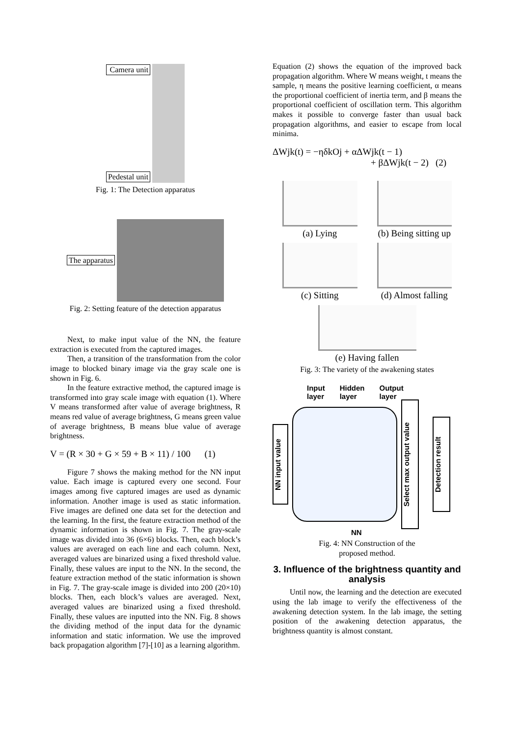Camera unit
Pedestal unit
Fig. 1: The Detection apparatus
The apparatus
Fig. 2: Setting feature of the detection apparatus
Next, to make input value of the NN, the feature extraction is executed from the captured images.
Then, a transition of the transformation from the color image to blocked binary image via the gray scale one is shown in Fig. 6.
In the feature extractive method, the captured image is transformed into gray scale image with equation (1). Where V means transformed after value of average brightness, R means red value of average brightness, G means green value of average brightness, B means blue value of average brightness.
V = (R × 30 + G × 59 + B × 11) / 100 (1)
Figure 7 shows the making method for the NN input value. Each image is captured every one second. Four images among five captured images are used as dynamic information. Another image is used as static information. Five images are defined one data set for the detection and the learning. In the first, the feature extraction method of the dynamic information is shown in Fig. 7. The gray-scale image was divided into 36 (6×6) blocks. Then, each block’s values are averaged on each line and each column. Next, averaged values are binarized using a fixed threshold value. Finally, these values are input to the NN. In the second, the feature extraction method of the static information is shown in Fig. 7. The gray-scale image is divided into 200 (20×10) blocks. Then, each block’s values are averaged. Next, averaged values are binarized using a fixed threshold. Finally, these values are inputted into the NN. Fig. 8 shows the dividing method of the input data for the dynamic information and static information. We use the improved back propagation algorithm [7]-[10] as a learning algorithm.
Equation (2) shows the equation of the improved back propagation algorithm. Where W means weight, t means the sample, η means the positive learning coefficient, α means the proportional coefficient of inertia term, and β means the proportional coefficient of oscillation term. This algorithm makes it possible to converge faster than usual back propagation algorithms, and easier to escape from local minima.
ΔWjk(t) = −ηδkOj + αΔWjk(t − 1)
+ βΔWjk(t − 2) (2)
(a) Lying
(b) Being sitting up
(c) Sitting
(d) Almost falling
(e) Having fallen
Fig. 3: The variety of the awakening states
Input
layer Hidden
layer Output
layer
NN input value
Select max output value
Detection result
NN
Fig. 4: NN Construction of the
proposed method.
3. Influence of the brightness quantity and analysis
Until now, the learning and the detection are executed using the lab image to verify the effectiveness of the awakening detection system. In the lab image, the setting position of the awakening detection apparatus, the brightness quantity is almost constant.